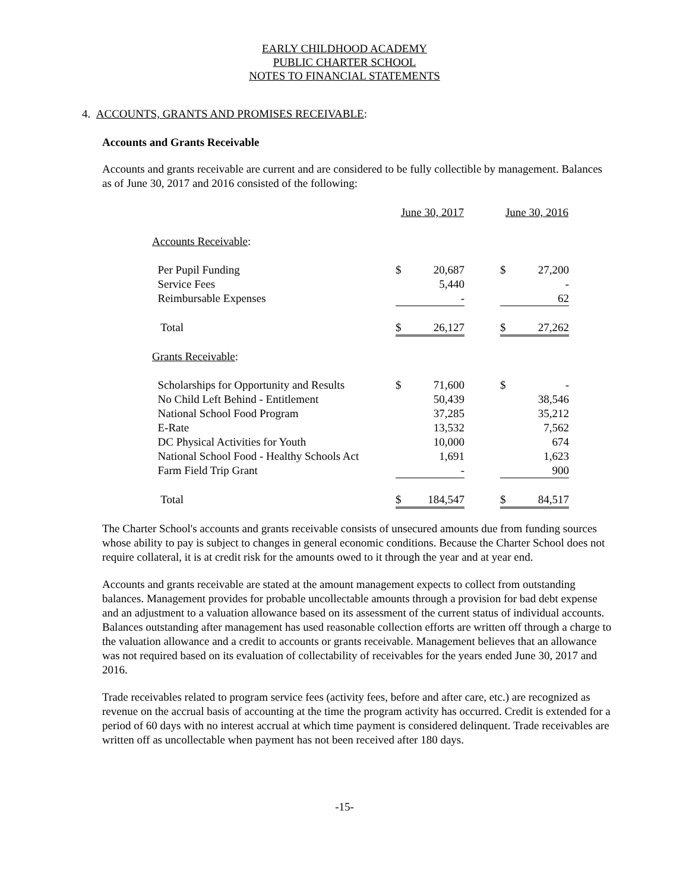EARLY CHILDHOOD ACADEMY
PUBLIC CHARTER SCHOOL
NOTES TO FINANCIAL STATEMENTS
4. ACCOUNTS, GRANTS AND PROMISES RECEIVABLE:
Accounts and Grants Receivable
Accounts and grants receivable are current and are considered to be fully collectible by management. Balances as of June 30, 2017 and 2016 consisted of the following:
| | June 30, 2017 | | | June 30, 2016 | |
| Accounts Receivable : | | | | | |
| Per Pupil Funding | $ | 20,687 | | $ | 27,200 |
| Service Fees | | 5,440 | | | - |
| Reimbursable Expenses | | - | | | 62 |
| Total | $ | 26,127 | | $ | 27,262 |
| Grants Receivable : | | | | | |
| Scholarships for Opportunity and Results | $ | 71,600 | | $ | - |
| No Child Left Behind - Entitlement | | 50,439 | | | 38,546 |
| National School Food Program | | 37,285 | | | 35,212 |
| E-Rate | | 13,532 | | | 7,562 |
| DC Physical Activities for Youth | | 10,000 | | | 674 |
| National School Food - Healthy Schools Act | | 1,691 | | | 1,623 |
| Farm Field Trip Grant | | - | | | 900 |
| Total | $ | 184,547 | | $ | 84,517 |
The Charter School's accounts and grants receivable consists of unsecured amounts due from funding sources whose ability to pay is subject to changes in general economic conditions. Because the Charter School does not require collateral, it is at credit risk for the amounts owed to it through the year and at year end.
Accounts and grants receivable are stated at the amount management expects to collect from outstanding balances. Management provides for probable uncollectable amounts through a provision for bad debt expense and an adjustment to a valuation allowance based on its assessment of the current status of individual accounts. Balances outstanding after management has used reasonable collection efforts are written off through a charge to the valuation allowance and a credit to accounts or grants receivable. Management believes that an allowance was not required based on its evaluation of collectability of receivables for the years ended June 30, 2017 and 2016.
Trade receivables related to program service fees (activity fees, before and after care, etc.) are recognized as revenue on the accrual basis of accounting at the time the program activity has occurred. Credit is extended for a period of 60 days with no interest accrual at which time payment is considered delinquent. Trade receivables are written off as uncollectable when payment has not been received after 180 days.
-15-